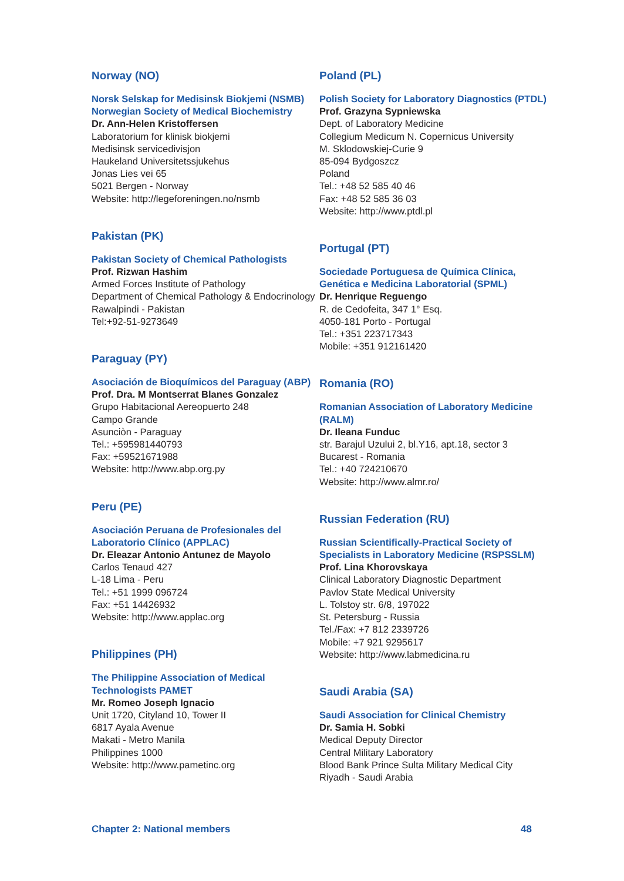Norway (NO)
Norsk Selskap for Medisinsk Biokjemi (NSMB)
Norwegian Society of Medical Biochemistry
Dr. Ann-Helen Kristoffersen
Laboratorium for klinisk biokjemi
Medisinsk servicedivisjon
Haukeland Universitetssjukehus
Jonas Lies vei 65
5021 Bergen - Norway
Website: http://legeforeningen.no/nsmb
Pakistan (PK)
Pakistan Society of Chemical Pathologists
Prof. Rizwan Hashim
Armed Forces Institute of Pathology
Department of Chemical Pathology & Endocrinology
Rawalpindi - Pakistan
Tel:+92-51-9273649
Paraguay (PY)
Asociación de Bioquímicos del Paraguay (ABP)
Prof. Dra. M Montserrat Blanes Gonzalez
Grupo Habitacional Aereopuerto 248
Campo Grande
Asunciòn - Paraguay
Tel.: +595981440793
Fax: +59521671988
Website: http://www.abp.org.py
Peru (PE)
Asociación Peruana de Profesionales del Laboratorio Clínico (APPLAC)
Dr. Eleazar Antonio Antunez de Mayolo
Carlos Tenaud 427
L-18 Lima - Peru
Tel.: +51 1999 096724
Fax: +51 14426932
Website: http://www.applac.org
Philippines (PH)
The Philippine Association of Medical Technologists PAMET
Mr. Romeo Joseph Ignacio
Unit 1720, Cityland 10, Tower II
6817 Ayala Avenue
Makati - Metro Manila
Philippines 1000
Website: http://www.pametinc.org
Poland (PL)
Polish Society for Laboratory Diagnostics (PTDL)
Prof. Grazyna Sypniewska
Dept. of Laboratory Medicine
Collegium Medicum N. Copernicus University
M. Sklodowskiej-Curie 9
85-094 Bydgoszcz
Poland
Tel.: +48 52 585 40 46
Fax: +48 52 585 36 03
Website: http://www.ptdl.pl
Portugal (PT)
Sociedade Portuguesa de Química Clínica, Genética e Medicina Laboratorial (SPML)
Dr. Henrique Reguengo
R. de Cedofeita, 347 1° Esq.
4050-181 Porto - Portugal
Tel.: +351 223717343
Mobile: +351 912161420
Romania (RO)
Romanian Association of Laboratory Medicine (RALM)
Dr. Ileana Funduc
str. Barajul Uzului 2, bl.Y16, apt.18, sector 3
Bucarest - Romania
Tel.: +40 724210670
Website: http://www.almr.ro/
Russian Federation (RU)
Russian Scientifically-Practical Society of Specialists in Laboratory Medicine (RSPSSLM)
Prof. Lina Khorovskaya
Clinical Laboratory Diagnostic Department
Pavlov State Medical University
L. Tolstoy str. 6/8, 197022
St. Petersburg - Russia
Tel./Fax: +7 812 2339726
Mobile: +7 921 9295617
Website: http://www.labmedicina.ru
Saudi Arabia (SA)
Saudi Association for Clinical Chemistry
Dr. Samia H. Sobki
Medical Deputy Director
Central Military Laboratory
Blood Bank Prince Sulta Military Medical City
Riyadh - Saudi Arabia
Chapter 2: National members 48